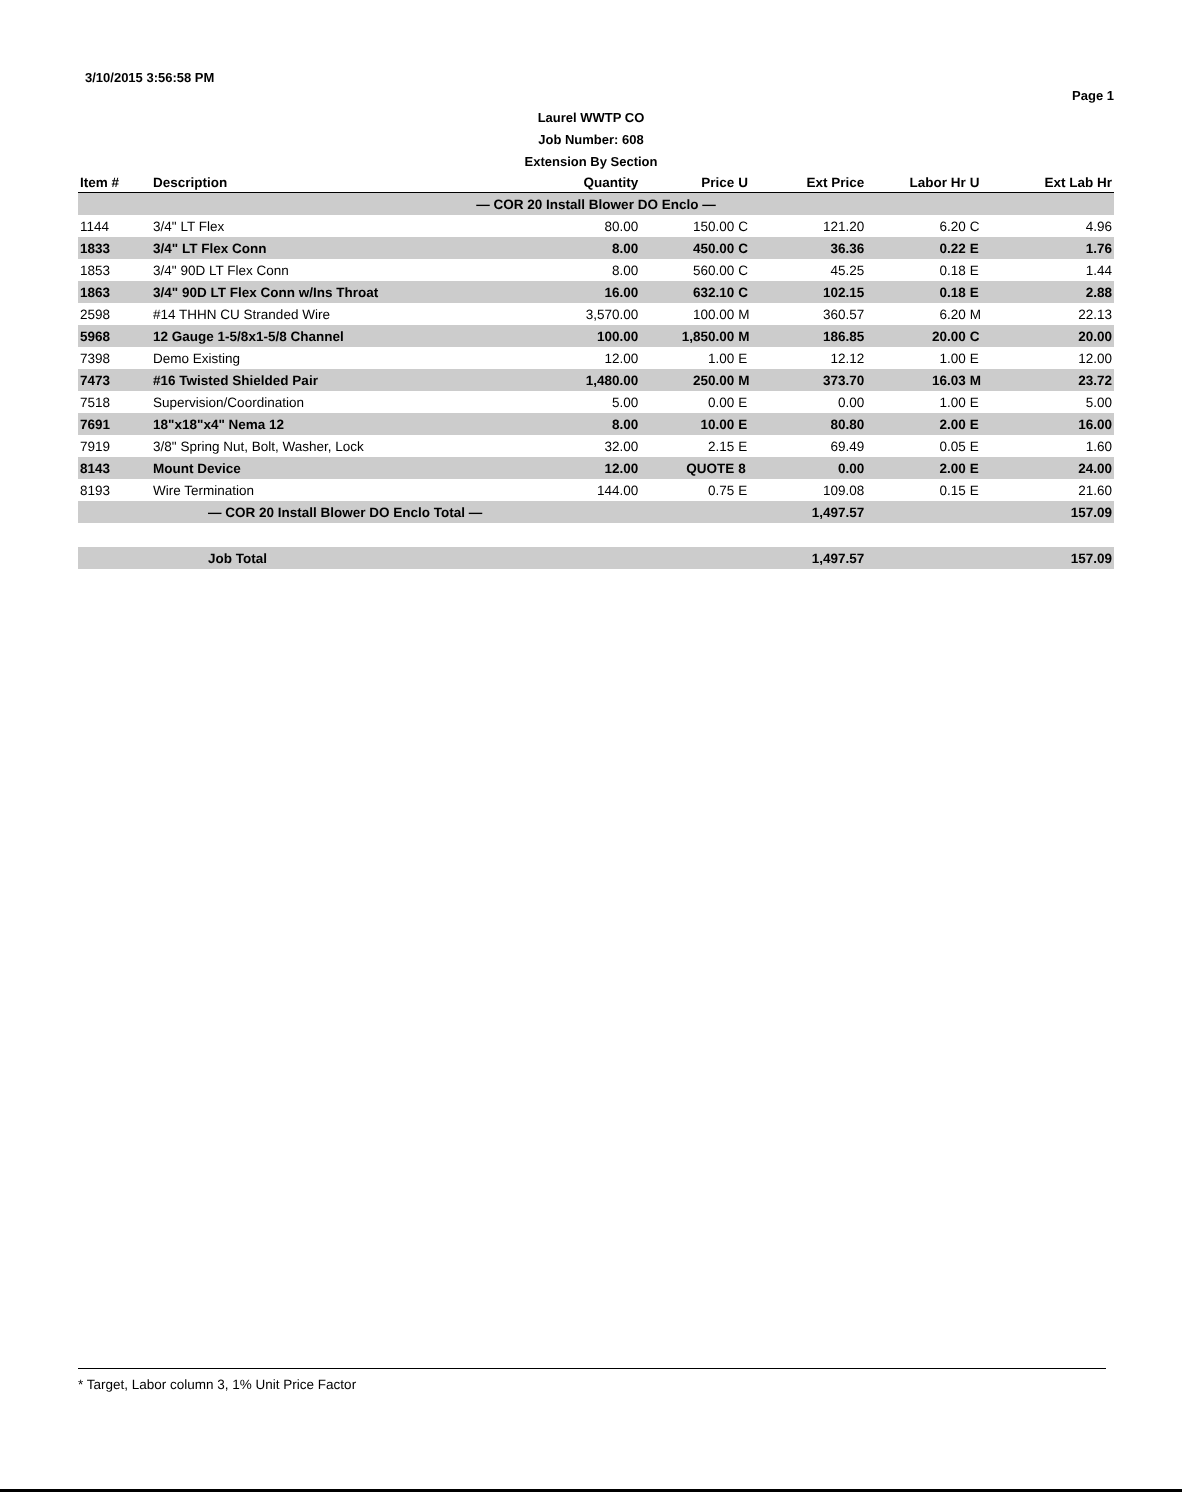3/10/2015 3:56:58 PM
Page 1
Laurel WWTP CO
Job Number: 608
Extension By Section
| Item # | Description | Quantity | Price | U | Ext Price | Labor Hr | U | Ext Lab Hr |
| --- | --- | --- | --- | --- | --- | --- | --- | --- |
| — COR 20 Install Blower DO Enclo — | | | | | | | | |
| 1144 | 3/4" LT Flex | 80.00 | 150.00 | C | 121.20 | 6.20 | C | 4.96 |
| 1833 | 3/4" LT Flex Conn | 8.00 | 450.00 | C | 36.36 | 0.22 | E | 1.76 |
| 1853 | 3/4" 90D LT Flex Conn | 8.00 | 560.00 | C | 45.25 | 0.18 | E | 1.44 |
| 1863 | 3/4" 90D LT Flex Conn w/Ins Throat | 16.00 | 632.10 | C | 102.15 | 0.18 | E | 2.88 |
| 2598 | #14 THHN CU Stranded Wire | 3,570.00 | 100.00 | M | 360.57 | 6.20 | M | 22.13 |
| 5968 | 12 Gauge 1-5/8x1-5/8 Channel | 100.00 | 1,850.00 | M | 186.85 | 20.00 | C | 20.00 |
| 7398 | Demo Existing | 12.00 | 1.00 | E | 12.12 | 1.00 | E | 12.00 |
| 7473 | #16 Twisted Shielded Pair | 1,480.00 | 250.00 | M | 373.70 | 16.03 | M | 23.72 |
| 7518 | Supervision/Coordination | 5.00 | 0.00 | E | 0.00 | 1.00 | E | 5.00 |
| 7691 | 18"x18"x4" Nema 12 | 8.00 | 10.00 | E | 80.80 | 2.00 | E | 16.00 |
| 7919 | 3/8" Spring Nut, Bolt, Washer, Lock | 32.00 | 2.15 | E | 69.49 | 0.05 | E | 1.60 |
| 8143 | Mount Device | 12.00 | QUOTE | 8 | 0.00 | 2.00 | E | 24.00 |
| 8193 | Wire Termination | 144.00 | 0.75 | E | 109.08 | 0.15 | E | 21.60 |
| — COR 20 Install Blower DO Enclo Total — | | | | | 1,497.57 | | | 157.09 |
| Job Total | | | | | 1,497.57 | | | 157.09 |
* Target, Labor column 3, 1% Unit Price Factor